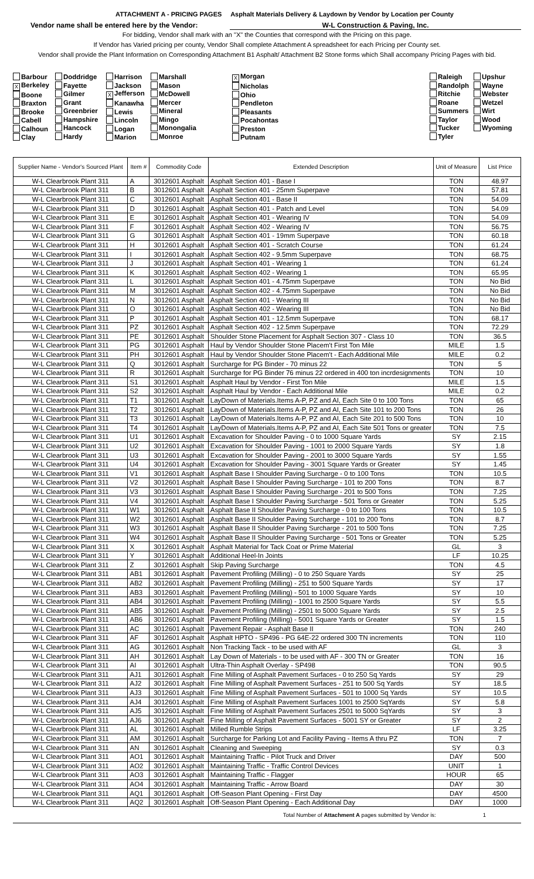ATTACHMENT A - PRICING PAGES Asphalt Materials Delivery & Laydown by Vendor by Location per County
Vendor name shall be entered here by the Vendor:
W-L Construction & Paving, Inc.
For bidding, Vendor shall mark with an "X" the Counties that correspond with the Pricing on this page.
If Vendor has Varied pricing per county, Vendor Shall complete Attachment A spreadsheet for each Pricing per County set.
Vendor shall provide the Plant Information on Corresponding Attachment B1 Asphalt/ Attachment B2 Stone forms which Shall accompany Pricing Pages with bid.
Barbour
X Berkeley
Boone
Braxton
Brooke
Cabell
Calhoun
Clay
Doddridge
Fayette
Gilmer
Grant
Greenbrier
Hampshire
Hancock
Hardy
Harrison
Jackson
X Jefferson
Kanawha
Lewis
Lincoln
Logan
Marion
Marshall
Mason
McDowell
Mercer
Mineral
Mingo
Monongalia
Monroe
X Morgan
Nicholas
Ohio
Pendleton
Pleasants
Pocahontas
Preston
Putnam
Raleigh
Randolph
Ritchie
Roane
Summers
Taylor
Tucker
Tyler
Upshur
Wayne
Webster
Wetzel
Wirt
Wood
Wyoming
| Supplier Name - Vendor's Sourced Plant | Item # | Commodity Code | Extended Description | Unit of Measure | List Price |
| --- | --- | --- | --- | --- | --- |
| W-L Clearbrook Plant 311 | A | 3012601 Asphalt | Asphalt Section 401 - Base I | TON | 48.97 |
| W-L Clearbrook Plant 311 | B | 3012601 Asphalt | Asphalt Section 401 - 25mm Superpave | TON | 57.81 |
| W-L Clearbrook Plant 311 | C | 3012601 Asphalt | Asphalt Section 401 - Base II | TON | 54.09 |
| W-L Clearbrook Plant 311 | D | 3012601 Asphalt | Asphalt Section 401 - Patch and Level | TON | 54.09 |
| W-L Clearbrook Plant 311 | E | 3012601 Asphalt | Asphalt Section 401 - Wearing IV | TON | 54.09 |
| W-L Clearbrook Plant 311 | F | 3012601 Asphalt | Asphalt Section 402 - Wearing IV | TON | 56.75 |
| W-L Clearbrook Plant 311 | G | 3012601 Asphalt | Asphalt Section 401 - 19mm Superpave | TON | 60.18 |
| W-L Clearbrook Plant 311 | H | 3012601 Asphalt | Asphalt Section 401 - Scratch Course | TON | 61.24 |
| W-L Clearbrook Plant 311 | I | 3012601 Asphalt | Asphalt Section 402 - 9.5mm Superpave | TON | 68.75 |
| W-L Clearbrook Plant 311 | J | 3012601 Asphalt | Asphalt Section 401 - Wearing 1 | TON | 61.24 |
| W-L Clearbrook Plant 311 | K | 3012601 Asphalt | Asphalt Section 402 - Wearing 1 | TON | 65.95 |
| W-L Clearbrook Plant 311 | L | 3012601 Asphalt | Asphalt Section 401 - 4.75mm Superpave | TON | No Bid |
| W-L Clearbrook Plant 311 | M | 3012601 Asphalt | Asphalt Section 402 - 4.75mm Superpave | TON | No Bid |
| W-L Clearbrook Plant 311 | N | 3012601 Asphalt | Asphalt Section 401 - Wearing III | TON | No Bid |
| W-L Clearbrook Plant 311 | O | 3012601 Asphalt | Asphalt Section 402 - Wearing III | TON | No Bid |
| W-L Clearbrook Plant 311 | P | 3012601 Asphalt | Asphalt Section 401 - 12.5mm Superpave | TON | 68.17 |
| W-L Clearbrook Plant 311 | PZ | 3012601 Asphalt | Asphalt Section 402 - 12.5mm Superpave | TON | 72.29 |
| W-L Clearbrook Plant 311 | PE | 3012601 Asphalt | Shoulder Stone Placement for Asphalt Section 307 - Class 10 | TON | 36.5 |
| W-L Clearbrook Plant 311 | PG | 3012601 Asphalt | Haul by Vendor Shoulder Stone Placem't First Ton Mile | MILE | 1.5 |
| W-L Clearbrook Plant 311 | PH | 3012601 Asphalt | Haul by Vendor Shoulder Stone Placem't - Each Additional Mile | MILE | 0.2 |
| W-L Clearbrook Plant 311 | Q | 3012601 Asphalt | Surcharge for PG Binder - 70 minus 22 | TON | 5 |
| W-L Clearbrook Plant 311 | R | 3012601 Asphalt | Surcharge for PG Binder 76 minus 22 ordered in 400 ton incrdesignments | TON | 10 |
| W-L Clearbrook Plant 311 | S1 | 3012601 Asphalt | Asphalt Haul by Vendor - First Ton Mile | MILE | 1.5 |
| W-L Clearbrook Plant 311 | S2 | 3012601 Asphalt | Asphalt Haul by Vendor - Each Additional Mile | MILE | 0.2 |
| W-L Clearbrook Plant 311 | T1 | 3012601 Asphalt | LayDown of Materials.Items A-P, PZ and AI, Each Site 0 to 100 Tons | TON | 65 |
| W-L Clearbrook Plant 311 | T2 | 3012601 Asphalt | LayDown of Materials.Items A-P, PZ and AI, Each Site 101 to 200 Tons | TON | 26 |
| W-L Clearbrook Plant 311 | T3 | 3012601 Asphalt | LayDown of Materials.Items A-P, PZ and AI, Each Site 201 to 500 Tons | TON | 10 |
| W-L Clearbrook Plant 311 | T4 | 3012601 Asphalt | LayDown of Materials.Items A-P, PZ and AI, Each Site 501 Tons or greater | TON | 7.5 |
| W-L Clearbrook Plant 311 | U1 | 3012601 Asphalt | Excavation for Shoulder Paving - 0 to 1000 Square Yards | SY | 2.15 |
| W-L Clearbrook Plant 311 | U2 | 3012601 Asphalt | Excavation for Shoulder Paving - 1001 to 2000 Square Yards | SY | 1.8 |
| W-L Clearbrook Plant 311 | U3 | 3012601 Asphalt | Excavation for Shoulder Paving - 2001 to 3000 Square Yards | SY | 1.55 |
| W-L Clearbrook Plant 311 | U4 | 3012601 Asphalt | Excavation for Shoulder Paving - 3001 Square Yards or Greater | SY | 1.45 |
| W-L Clearbrook Plant 311 | V1 | 3012601 Asphalt | Asphalt Base I Shoulder Paving Surcharge - 0 to 100 Tons | TON | 10.5 |
| W-L Clearbrook Plant 311 | V2 | 3012601 Asphalt | Asphalt Base I Shoulder Paving Surcharge - 101 to 200 Tons | TON | 8.7 |
| W-L Clearbrook Plant 311 | V3 | 3012601 Asphalt | Asphalt Base I Shoulder Paving Surcharge - 201 to 500 Tons | TON | 7.25 |
| W-L Clearbrook Plant 311 | V4 | 3012601 Asphalt | Asphalt Base I Shoulder Paving Surcharge - 501 Tons or Greater | TON | 5.25 |
| W-L Clearbrook Plant 311 | W1 | 3012601 Asphalt | Asphalt Base II Shoulder Paving Surcharge - 0 to 100 Tons | TON | 10.5 |
| W-L Clearbrook Plant 311 | W2 | 3012601 Asphalt | Asphalt Base II Shoulder Paving Surcharge - 101 to 200 Tons | TON | 8.7 |
| W-L Clearbrook Plant 311 | W3 | 3012601 Asphalt | Asphalt Base II Shoulder Paving Surcharge - 201 to 500 Tons | TON | 7.25 |
| W-L Clearbrook Plant 311 | W4 | 3012601 Asphalt | Asphalt Base II Shoulder Paving Surcharge - 501 Tons or Greater | TON | 5.25 |
| W-L Clearbrook Plant 311 | X | 3012601 Asphalt | Asphalt Material for Tack Coat or Prime Material | GL | 3 |
| W-L Clearbrook Plant 311 | Y | 3012601 Asphalt | Additional Heel-In Joints | LF | 10.25 |
| W-L Clearbrook Plant 311 | Z | 3012601 Asphalt | Skip Paving Surcharge | TON | 4.5 |
| W-L Clearbrook Plant 311 | AB1 | 3012601 Asphalt | Pavement Profiling (Milling) - 0 to 250 Square Yards | SY | 25 |
| W-L Clearbrook Plant 311 | AB2 | 3012601 Asphalt | Pavement Profiling (Milling) - 251 to 500 Square Yards | SY | 17 |
| W-L Clearbrook Plant 311 | AB3 | 3012601 Asphalt | Pavement Profiling (Milling) - 501 to 1000 Square Yards | SY | 10 |
| W-L Clearbrook Plant 311 | AB4 | 3012601 Asphalt | Pavement Profiling (Milling) - 1001 to 2500 Square Yards | SY | 5.5 |
| W-L Clearbrook Plant 311 | AB5 | 3012601 Asphalt | Pavement Profiling (Milling) - 2501 to 5000 Square Yards | SY | 2.5 |
| W-L Clearbrook Plant 311 | AB6 | 3012601 Asphalt | Pavement Profiling (Milling) - 5001 Square Yards or Greater | SY | 1.5 |
| W-L Clearbrook Plant 311 | AC | 3012601 Asphalt | Pavement Repair - Asphalt Base II | TON | 240 |
| W-L Clearbrook Plant 311 | AF | 3012601 Asphalt | Asphalt HPTO - SP496 - PG 64E-22 ordered 300 TN increments | TON | 110 |
| W-L Clearbrook Plant 311 | AG | 3012601 Asphalt | Non Tracking Tack - to be used with AF | GL | 3 |
| W-L Clearbrook Plant 311 | AH | 3012601 Asphalt | Lay Down of Materials - to be used with AF - 300 TN or Greater | TON | 16 |
| W-L Clearbrook Plant 311 | AI | 3012601 Asphalt | Ultra-Thin Asphalt Overlay - SP498 | TON | 90.5 |
| W-L Clearbrook Plant 311 | AJ1 | 3012601 Asphalt | Fine Milling of Asphalt Pavement Surfaces - 0 to 250 Sq Yards | SY | 29 |
| W-L Clearbrook Plant 311 | AJ2 | 3012601 Asphalt | Fine Milling of Asphalt Pavement Surfaces - 251 to 500 Sq Yards | SY | 18.5 |
| W-L Clearbrook Plant 311 | AJ3 | 3012601 Asphalt | Fine Milling of Asphalt Pavement Surfaces - 501 to 1000 Sq Yards | SY | 10.5 |
| W-L Clearbrook Plant 311 | AJ4 | 3012601 Asphalt | Fine Milling of Asphalt Pavement Surfaces 1001 to 2500 SqYards | SY | 5.8 |
| W-L Clearbrook Plant 311 | AJ5 | 3012601 Asphalt | Fine Milling of Asphalt Pavement Surfaces 2501 to 5000 SqYards | SY | 3 |
| W-L Clearbrook Plant 311 | AJ6 | 3012601 Asphalt | Fine Milling of Asphalt Pavement Surfaces - 5001 SY or Greater | SY | 2 |
| W-L Clearbrook Plant 311 | AL | 3012601 Asphalt | Milled Rumble Strips | LF | 3.25 |
| W-L Clearbrook Plant 311 | AM | 3012601 Asphalt | Surcharge for Parking Lot and Facility Paving - Items A thru PZ | TON | 7 |
| W-L Clearbrook Plant 311 | AN | 3012601 Asphalt | Cleaning and Sweeping | SY | 0.3 |
| W-L Clearbrook Plant 311 | AO1 | 3012601 Asphalt | Maintaining Traffic - Pilot Truck and Driver | DAY | 500 |
| W-L Clearbrook Plant 311 | AO2 | 3012601 Asphalt | Maintaining Traffic - Traffic Control Devices | UNIT | 1 |
| W-L Clearbrook Plant 311 | AO3 | 3012601 Asphalt | Maintaining Traffic - Flagger | HOUR | 65 |
| W-L Clearbrook Plant 311 | AO4 | 3012601 Asphalt | Maintaining Traffic - Arrow Board | DAY | 30 |
| W-L Clearbrook Plant 311 | AQ1 | 3012601 Asphalt | Off-Season Plant Opening - First Day | DAY | 4500 |
| W-L Clearbrook Plant 311 | AQ2 | 3012601 Asphalt | Off-Season Plant Opening - Each Additional Day | DAY | 1000 |
Total Number of Attachment A pages submitted by Vendor is: 1